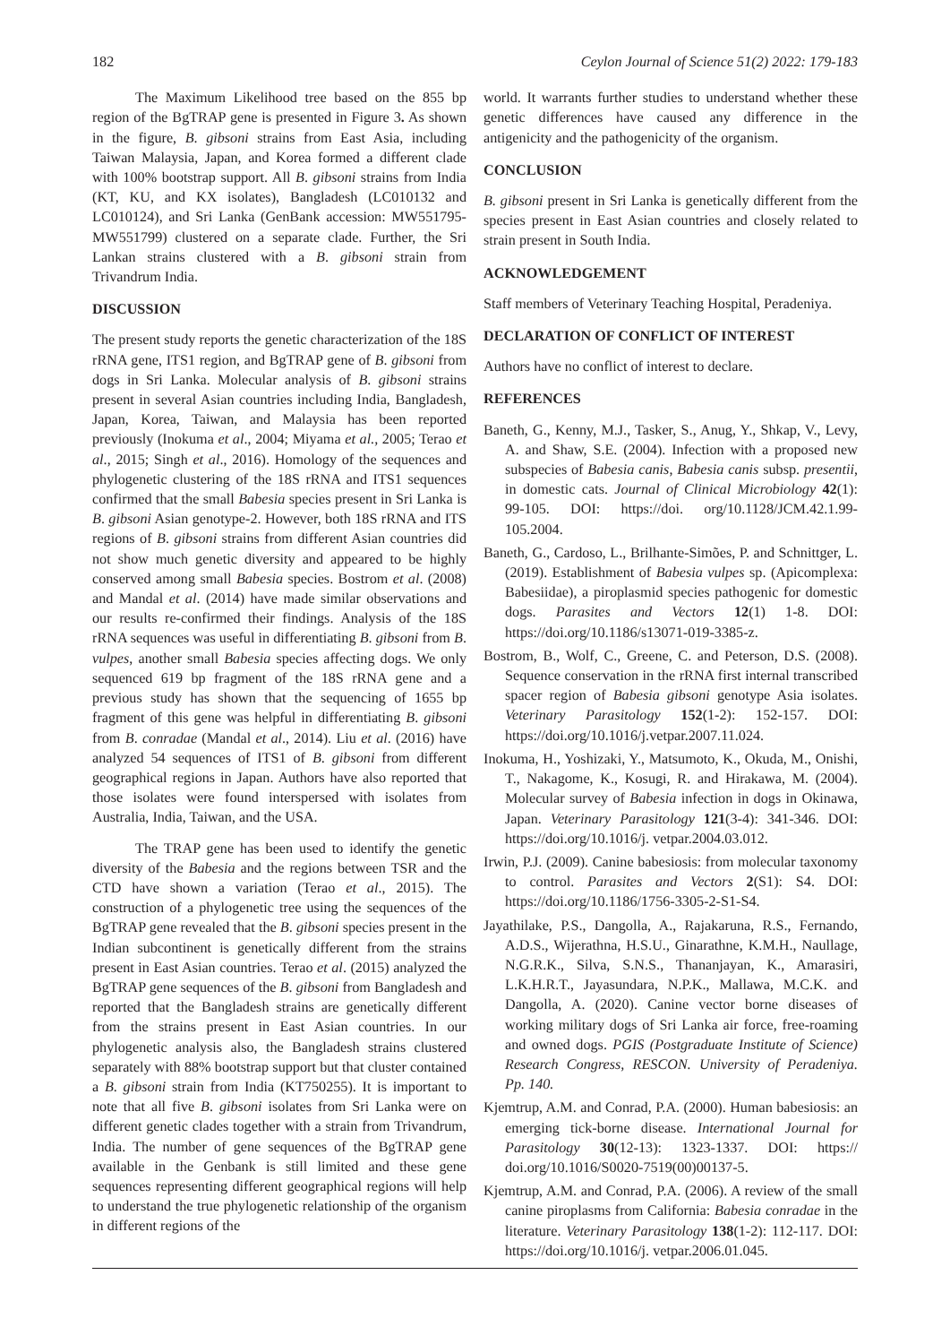182 Ceylon Journal of Science 51(2) 2022: 179-183
The Maximum Likelihood tree based on the 855 bp region of the BgTRAP gene is presented in Figure 3. As shown in the figure, B. gibsoni strains from East Asia, including Taiwan Malaysia, Japan, and Korea formed a different clade with 100% bootstrap support. All B. gibsoni strains from India (KT, KU, and KX isolates), Bangladesh (LC010132 and LC010124), and Sri Lanka (GenBank accession: MW551795-MW551799) clustered on a separate clade. Further, the Sri Lankan strains clustered with a B. gibsoni strain from Trivandrum India.
DISCUSSION
The present study reports the genetic characterization of the 18S rRNA gene, ITS1 region, and BgTRAP gene of B. gibsoni from dogs in Sri Lanka. Molecular analysis of B. gibsoni strains present in several Asian countries including India, Bangladesh, Japan, Korea, Taiwan, and Malaysia has been reported previously (Inokuma et al., 2004; Miyama et al., 2005; Terao et al., 2015; Singh et al., 2016). Homology of the sequences and phylogenetic clustering of the 18S rRNA and ITS1 sequences confirmed that the small Babesia species present in Sri Lanka is B. gibsoni Asian genotype-2. However, both 18S rRNA and ITS regions of B. gibsoni strains from different Asian countries did not show much genetic diversity and appeared to be highly conserved among small Babesia species. Bostrom et al. (2008) and Mandal et al. (2014) have made similar observations and our results re-confirmed their findings. Analysis of the 18S rRNA sequences was useful in differentiating B. gibsoni from B. vulpes, another small Babesia species affecting dogs. We only sequenced 619 bp fragment of the 18S rRNA gene and a previous study has shown that the sequencing of 1655 bp fragment of this gene was helpful in differentiating B. gibsoni from B. conradae (Mandal et al., 2014). Liu et al. (2016) have analyzed 54 sequences of ITS1 of B. gibsoni from different geographical regions in Japan. Authors have also reported that those isolates were found interspersed with isolates from Australia, India, Taiwan, and the USA.
The TRAP gene has been used to identify the genetic diversity of the Babesia and the regions between TSR and the CTD have shown a variation (Terao et al., 2015). The construction of a phylogenetic tree using the sequences of the BgTRAP gene revealed that the B. gibsoni species present in the Indian subcontinent is genetically different from the strains present in East Asian countries. Terao et al. (2015) analyzed the BgTRAP gene sequences of the B. gibsoni from Bangladesh and reported that the Bangladesh strains are genetically different from the strains present in East Asian countries. In our phylogenetic analysis also, the Bangladesh strains clustered separately with 88% bootstrap support but that cluster contained a B. gibsoni strain from India (KT750255). It is important to note that all five B. gibsoni isolates from Sri Lanka were on different genetic clades together with a strain from Trivandrum, India. The number of gene sequences of the BgTRAP gene available in the Genbank is still limited and these gene sequences representing different geographical regions will help to understand the true phylogenetic relationship of the organism in different regions of the
world. It warrants further studies to understand whether these genetic differences have caused any difference in the antigenicity and the pathogenicity of the organism.
CONCLUSION
B. gibsoni present in Sri Lanka is genetically different from the species present in East Asian countries and closely related to strain present in South India.
ACKNOWLEDGEMENT
Staff members of Veterinary Teaching Hospital, Peradeniya.
DECLARATION OF CONFLICT OF INTEREST
Authors have no conflict of interest to declare.
REFERENCES
Baneth, G., Kenny, M.J., Tasker, S., Anug, Y., Shkap, V., Levy, A. and Shaw, S.E. (2004). Infection with a proposed new subspecies of Babesia canis, Babesia canis subsp. presentii, in domestic cats. Journal of Clinical Microbiology 42(1): 99-105. DOI: https://doi. org/10.1128/JCM.42.1.99-105.2004.
Baneth, G., Cardoso, L., Brilhante-Simões, P. and Schnittger, L. (2019). Establishment of Babesia vulpes sp. (Apicomplexa: Babesiidae), a piroplasmid species pathogenic for domestic dogs. Parasites and Vectors 12(1) 1-8. DOI: https://doi.org/10.1186/s13071-019-3385-z.
Bostrom, B., Wolf, C., Greene, C. and Peterson, D.S. (2008). Sequence conservation in the rRNA first internal transcribed spacer region of Babesia gibsoni genotype Asia isolates. Veterinary Parasitology 152(1-2): 152-157. DOI: https://doi.org/10.1016/j.vetpar.2007.11.024.
Inokuma, H., Yoshizaki, Y., Matsumoto, K., Okuda, M., Onishi, T., Nakagome, K., Kosugi, R. and Hirakawa, M. (2004). Molecular survey of Babesia infection in dogs in Okinawa, Japan. Veterinary Parasitology 121(3-4): 341-346. DOI: https://doi.org/10.1016/j. vetpar.2004.03.012.
Irwin, P.J. (2009). Canine babesiosis: from molecular taxonomy to control. Parasites and Vectors 2(S1): S4. DOI: https://doi.org/10.1186/1756-3305-2-S1-S4.
Jayathilake, P.S., Dangolla, A., Rajakaruna, R.S., Fernando, A.D.S., Wijerathna, H.S.U., Ginarathne, K.M.H., Naullage, N.G.R.K., Silva, S.N.S., Thananjayan, K., Amarasiri, L.K.H.R.T., Jayasundara, N.P.K., Mallawa, M.C.K. and Dangolla, A. (2020). Canine vector borne diseases of working military dogs of Sri Lanka air force, free-roaming and owned dogs. PGIS (Postgraduate Institute of Science) Research Congress, RESCON. University of Peradeniya. Pp. 140.
Kjemtrup, A.M. and Conrad, P.A. (2000). Human babesiosis: an emerging tick-borne disease. International Journal for Parasitology 30(12-13): 1323-1337. DOI: https:// doi.org/10.1016/S0020-7519(00)00137-5.
Kjemtrup, A.M. and Conrad, P.A. (2006). A review of the small canine piroplasms from California: Babesia conradae in the literature. Veterinary Parasitology 138(1-2): 112-117. DOI: https://doi.org/10.1016/j. vetpar.2006.01.045.